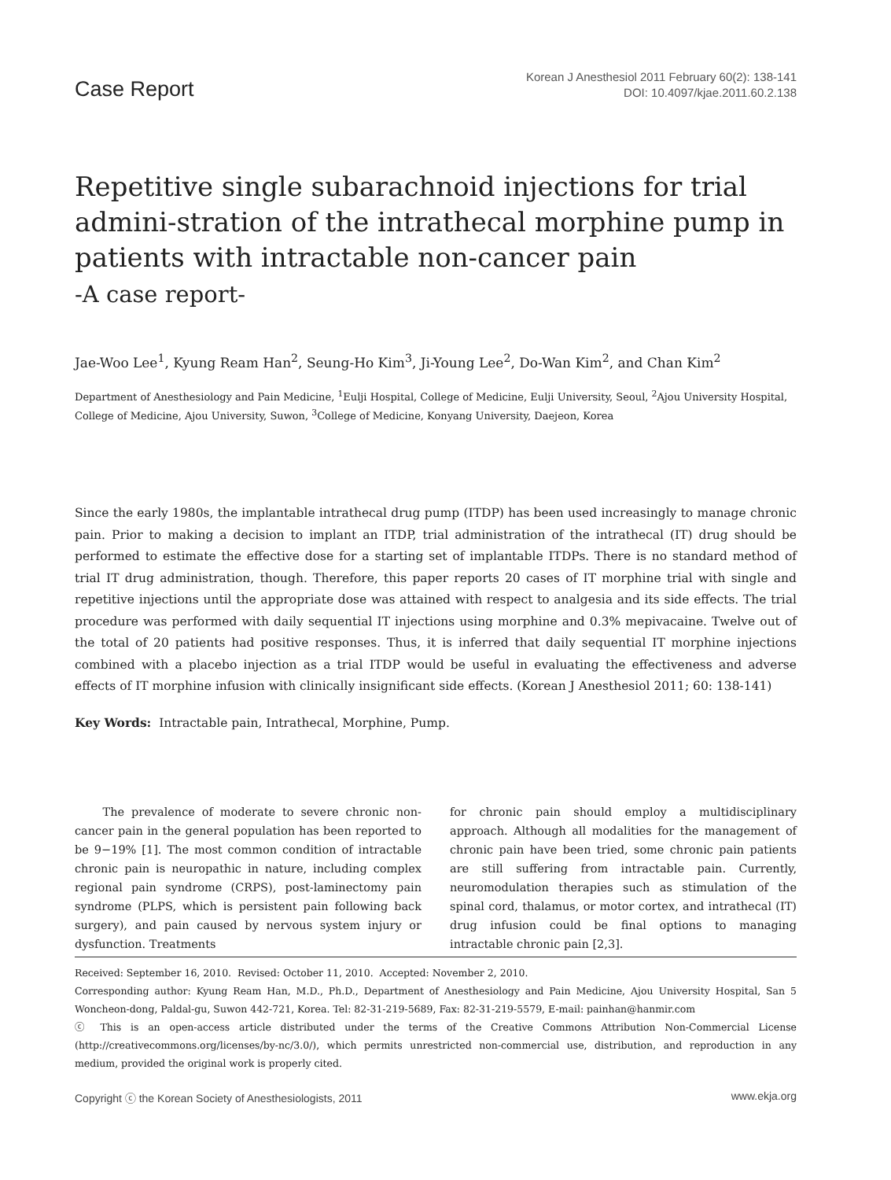Case Report
Korean J Anesthesiol 2011 February 60(2): 138-141
DOI: 10.4097/kjae.2011.60.2.138
Repetitive single subarachnoid injections for trial admini-stration of the intrathecal morphine pump in patients with intractable non-cancer pain
-A case report-
Jae-Woo Lee<sup>1</sup>, Kyung Ream Han<sup>2</sup>, Seung-Ho Kim<sup>3</sup>, Ji-Young Lee<sup>2</sup>, Do-Wan Kim<sup>2</sup>, and Chan Kim<sup>2</sup>
Department of Anesthesiology and Pain Medicine, <sup>1</sup>Eulji Hospital, College of Medicine, Eulji University, Seoul, <sup>2</sup>Ajou University Hospital, College of Medicine, Ajou University, Suwon, <sup>3</sup>College of Medicine, Konyang University, Daejeon, Korea
Since the early 1980s, the implantable intrathecal drug pump (ITDP) has been used increasingly to manage chronic pain. Prior to making a decision to implant an ITDP, trial administration of the intrathecal (IT) drug should be performed to estimate the effective dose for a starting set of implantable ITDPs. There is no standard method of trial IT drug administration, though. Therefore, this paper reports 20 cases of IT morphine trial with single and repetitive injections until the appropriate dose was attained with respect to analgesia and its side effects. The trial procedure was performed with daily sequential IT injections using morphine and 0.3% mepivacaine. Twelve out of the total of 20 patients had positive responses. Thus, it is inferred that daily sequential IT morphine injections combined with a placebo injection as a trial ITDP would be useful in evaluating the effectiveness and adverse effects of IT morphine infusion with clinically insignificant side effects. (Korean J Anesthesiol 2011; 60: 138-141)
Key Words: Intractable pain, Intrathecal, Morphine, Pump.
The prevalence of moderate to severe chronic non-cancer pain in the general population has been reported to be 9−19% [1]. The most common condition of intractable chronic pain is neuropathic in nature, including complex regional pain syndrome (CRPS), post-laminectomy pain syndrome (PLPS, which is persistent pain following back surgery), and pain caused by nervous system injury or dysfunction. Treatments
for chronic pain should employ a multidisciplinary approach. Although all modalities for the management of chronic pain have been tried, some chronic pain patients are still suffering from intractable pain. Currently, neuromodulation therapies such as stimulation of the spinal cord, thalamus, or motor cortex, and intrathecal (IT) drug infusion could be final options to managing intractable chronic pain [2,3].
Received: September 16, 2010. Revised: October 11, 2010. Accepted: November 2, 2010.
Corresponding author: Kyung Ream Han, M.D., Ph.D., Department of Anesthesiology and Pain Medicine, Ajou University Hospital, San 5 Woncheon-dong, Paldal-gu, Suwon 442-721, Korea. Tel: 82-31-219-5689, Fax: 82-31-219-5579, E-mail: painhan@hanmir.com
ⓒ This is an open-access article distributed under the terms of the Creative Commons Attribution Non-Commercial License (http://creativecommons.org/licenses/by-nc/3.0/), which permits unrestricted non-commercial use, distribution, and reproduction in any medium, provided the original work is properly cited.
Copyright ⓒ the Korean Society of Anesthesiologists, 2011 www.ekja.org